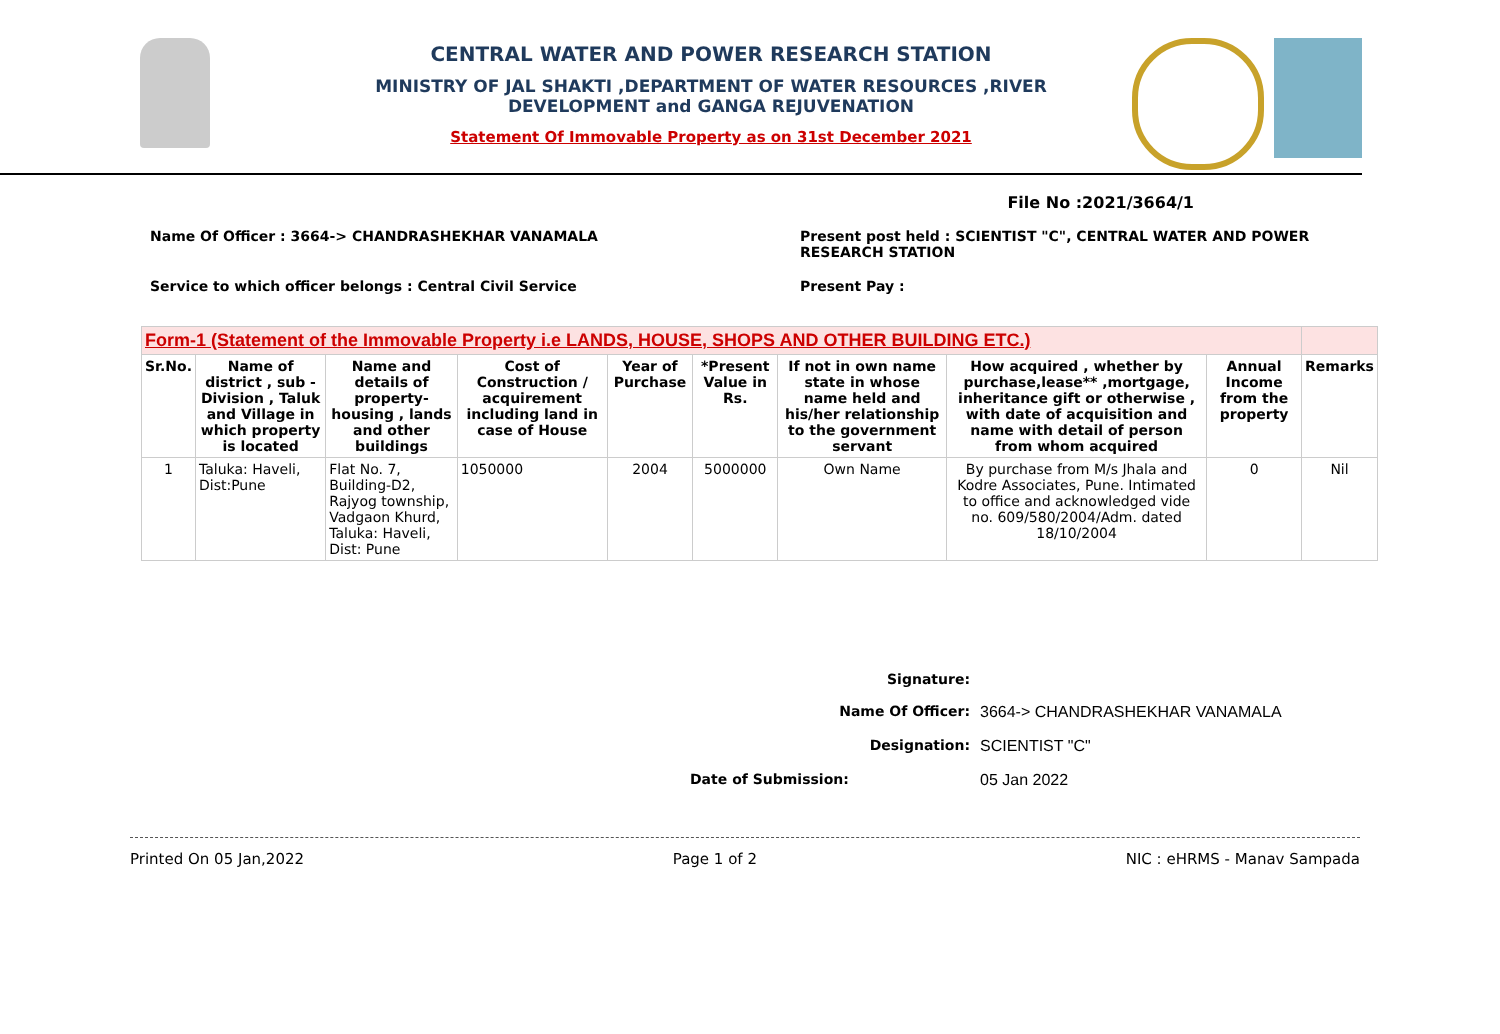CENTRAL WATER AND POWER RESEARCH STATION
MINISTRY OF JAL SHAKTI ,DEPARTMENT OF WATER RESOURCES ,RIVER
DEVELOPMENT and GANGA REJUVENATION
Statement Of Immovable Property as on 31st December 2021
File No :2021/3664/1
Name Of Officer : 3664-> CHANDRASHEKHAR VANAMALA
Present post held : SCIENTIST "C", CENTRAL WATER AND POWER RESEARCH STATION
Service to which officer belongs : Central Civil Service
Present Pay :
| Form-1 (Statement of the Immovable Property i.e LANDS, HOUSE, SHOPS AND OTHER BUILDING ETC.) | | | | | | | | | |
| Sr.No. | Name of district , sub - Division , Taluk and Village in which property is located | Name and details of property-housing , lands and other buildings | Cost of Construction / acquirement including land in case of House | Year of Purchase | *Present Value in Rs. | If not in own name state in whose name held and his/her relationship to the government servant | How acquired , whether by purchase,lease** ,mortgage, inheritance gift or otherwise , with date of acquisition and name with detail of person from whom acquired | Annual Income from the property | Remarks |
| 1 | Taluka: Haveli, Dist:Pune | Flat No. 7, Building-D2, Rajyog township, Vadgaon Khurd, Taluka: Haveli, Dist: Pune | 1050000 | 2004 | 5000000 | Own Name | By purchase from M/s Jhala and Kodre Associates, Pune. Intimated to office and acknowledged vide no. 609/580/2004/Adm. dated 18/10/2004 | 0 | Nil |
Signature:
Name Of Officer: 3664-> CHANDRASHEKHAR VANAMALA
Designation: SCIENTIST "C"
Date of Submission: 05 Jan 2022
Printed On 05 Jan,2022 Page 1 of 2 NIC : eHRMS - Manav Sampada